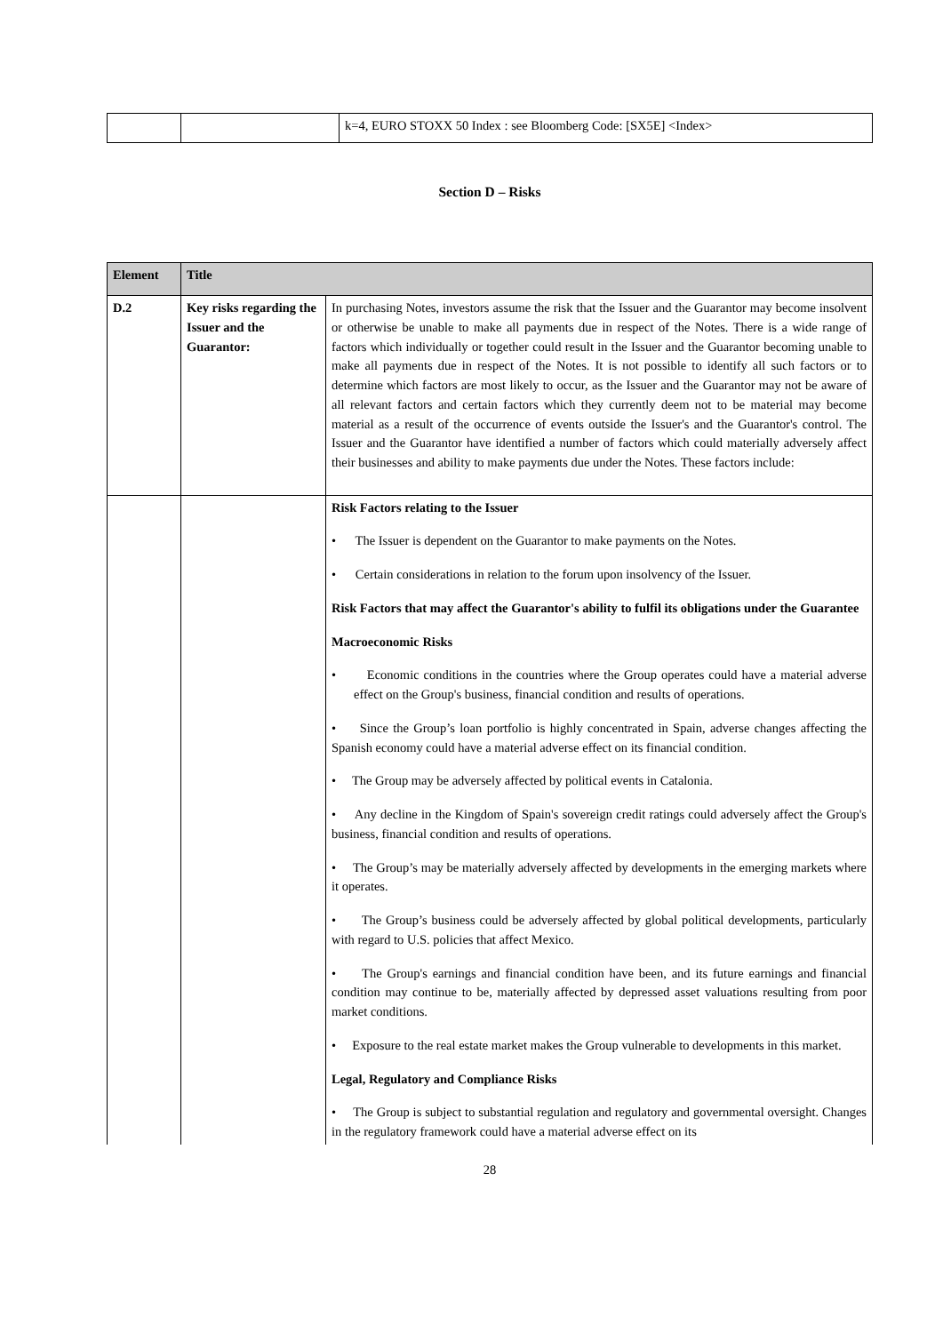| | | k=4, EURO STOXX 50 Index : see Bloomberg Code: [SX5E] <Index> |
Section D – Risks
| Element | Title | |
| --- | --- | --- |
| D.2 | Key risks regarding the Issuer and the Guarantor: | In purchasing Notes, investors assume the risk that the Issuer and the Guarantor may become insolvent or otherwise be unable to make all payments due in respect of the Notes. There is a wide range of factors which individually or together could result in the Issuer and the Guarantor becoming unable to make all payments due in respect of the Notes. It is not possible to identify all such factors or to determine which factors are most likely to occur, as the Issuer and the Guarantor may not be aware of all relevant factors and certain factors which they currently deem not to be material may become material as a result of the occurrence of events outside the Issuer's and the Guarantor's control. The Issuer and the Guarantor have identified a number of factors which could materially adversely affect their businesses and ability to make payments due under the Notes. These factors include: |
| | | Risk Factors relating to the Issuer • The Issuer is dependent on the Guarantor to make payments on the Notes. • Certain considerations in relation to the forum upon insolvency of the Issuer. Risk Factors that may affect the Guarantor's ability to fulfil its obligations under the Guarantee Macroeconomic Risks • Economic conditions in the countries where the Group operates could have a material adverse effect on the Group's business, financial condition and results of operations. • Since the Group’s loan portfolio is highly concentrated in Spain, adverse changes affecting the Spanish economy could have a material adverse effect on its financial condition. • The Group may be adversely affected by political events in Catalonia. • Any decline in the Kingdom of Spain's sovereign credit ratings could adversely affect the Group's business, financial condition and results of operations. • The Group’s may be materially adversely affected by developments in the emerging markets where it operates. • The Group’s business could be adversely affected by global political developments, particularly with regard to U.S. policies that affect Mexico. • The Group's earnings and financial condition have been, and its future earnings and financial condition may continue to be, materially affected by depressed asset valuations resulting from poor market conditions. • Exposure to the real estate market makes the Group vulnerable to developments in this market. Legal, Regulatory and Compliance Risks • The Group is subject to substantial regulation and regulatory and governmental oversight. Changes in the regulatory framework could have a material adverse effect on its |
28